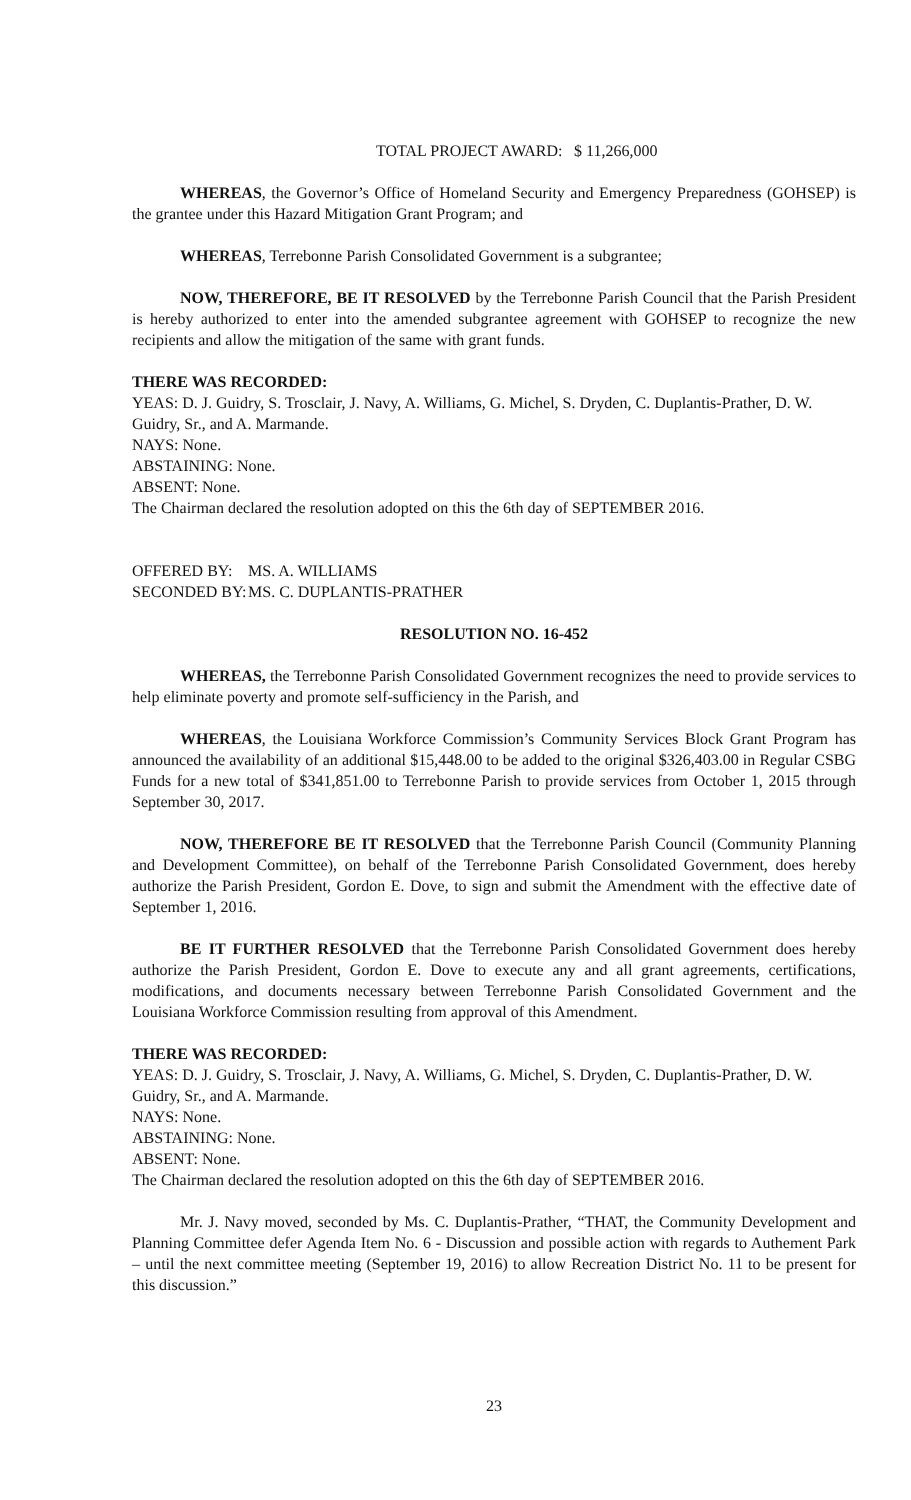TOTAL PROJECT AWARD: $ 11,266,000
WHEREAS, the Governor’s Office of Homeland Security and Emergency Preparedness (GOHSEP) is the grantee under this Hazard Mitigation Grant Program; and
WHEREAS, Terrebonne Parish Consolidated Government is a subgrantee;
NOW, THEREFORE, BE IT RESOLVED by the Terrebonne Parish Council that the Parish President is hereby authorized to enter into the amended subgrantee agreement with GOHSEP to recognize the new recipients and allow the mitigation of the same with grant funds.
THERE WAS RECORDED:
YEAS: D. J. Guidry, S. Trosclair, J. Navy, A. Williams, G. Michel, S. Dryden, C. Duplantis-Prather, D. W. Guidry, Sr., and A. Marmande.
NAYS: None.
ABSTAINING: None.
ABSENT: None.
The Chairman declared the resolution adopted on this the 6th day of SEPTEMBER 2016.
OFFERED BY: MS. A. WILLIAMS
SECONDED BY: MS. C. DUPLANTIS-PRATHER
RESOLUTION NO. 16-452
WHEREAS, the Terrebonne Parish Consolidated Government recognizes the need to provide services to help eliminate poverty and promote self-sufficiency in the Parish, and
WHEREAS, the Louisiana Workforce Commission’s Community Services Block Grant Program has announced the availability of an additional $15,448.00 to be added to the original $326,403.00 in Regular CSBG Funds for a new total of $341,851.00 to Terrebonne Parish to provide services from October 1, 2015 through September 30, 2017.
NOW, THEREFORE BE IT RESOLVED that the Terrebonne Parish Council (Community Planning and Development Committee), on behalf of the Terrebonne Parish Consolidated Government, does hereby authorize the Parish President, Gordon E. Dove, to sign and submit the Amendment with the effective date of September 1, 2016.
BE IT FURTHER RESOLVED that the Terrebonne Parish Consolidated Government does hereby authorize the Parish President, Gordon E. Dove to execute any and all grant agreements, certifications, modifications, and documents necessary between Terrebonne Parish Consolidated Government and the Louisiana Workforce Commission resulting from approval of this Amendment.
THERE WAS RECORDED:
YEAS: D. J. Guidry, S. Trosclair, J. Navy, A. Williams, G. Michel, S. Dryden, C. Duplantis-Prather, D. W. Guidry, Sr., and A. Marmande.
NAYS: None.
ABSTAINING: None.
ABSENT: None.
The Chairman declared the resolution adopted on this the 6th day of SEPTEMBER 2016.
Mr. J. Navy moved, seconded by Ms. C. Duplantis-Prather, “THAT, the Community Development and Planning Committee defer Agenda Item No. 6 - Discussion and possible action with regards to Authement Park – until the next committee meeting (September 19, 2016) to allow Recreation District No. 11 to be present for this discussion.”
23